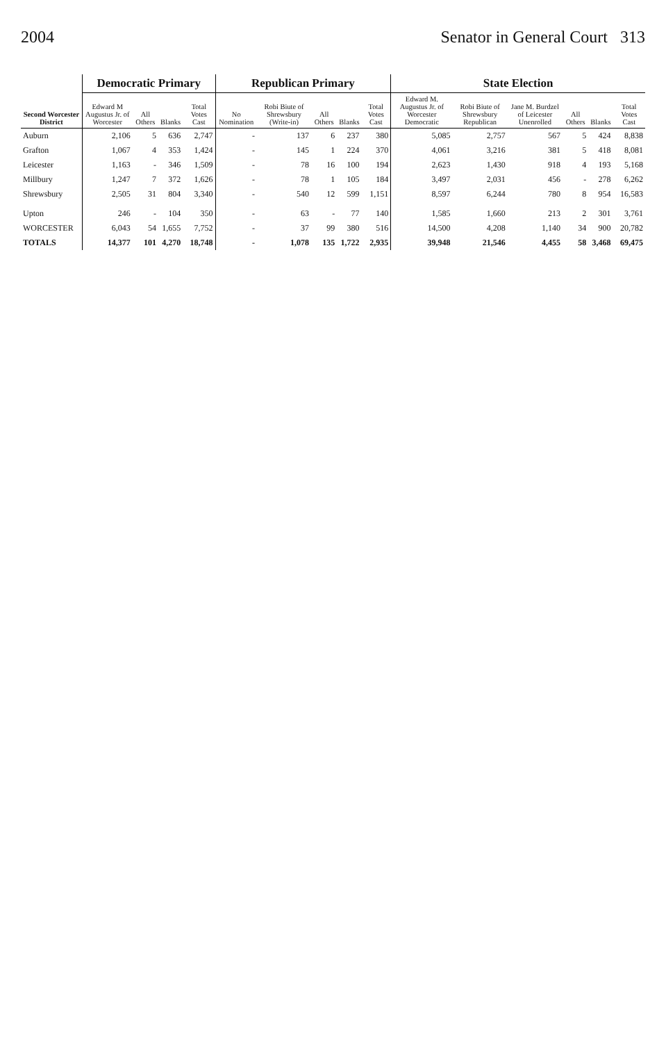2004 Senator in General Court 313
| Second Worcester District | Democratic Primary | | | | Republican Primary | | | | | State Election | | | | | |
| --- | --- | --- | --- | --- | --- | --- | --- | --- | --- | --- | --- | --- | --- | --- | --- |
| | Edward M Augustus Jr. of Worcester | All Others | Blanks | Total Votes Cast | No Nomination | Robi Biute of Shrewsbury (Write-in) | All Others | Blanks | Total Votes Cast | Edward M. Augustus Jr. of Worcester Democratic | Robi Biute of Shrewsbury Republican | Jane M. Burdzel of Leicester Unenrolled | All Others | Blanks | Total Votes Cast |
| Auburn | 2,106 | 5 | 636 | 2,747 | - | 137 | 6 | 237 | 380 | 5,085 | 2,757 | 567 | 5 | 424 | 8,838 |
| Grafton | 1,067 | 4 | 353 | 1,424 | - | 145 | 1 | 224 | 370 | 4,061 | 3,216 | 381 | 5 | 418 | 8,081 |
| Leicester | 1,163 | - | 346 | 1,509 | - | 78 | 16 | 100 | 194 | 2,623 | 1,430 | 918 | 4 | 193 | 5,168 |
| Millbury | 1,247 | 7 | 372 | 1,626 | - | 78 | 1 | 105 | 184 | 3,497 | 2,031 | 456 | - | 278 | 6,262 |
| Shrewsbury | 2,505 | 31 | 804 | 3,340 | - | 540 | 12 | 599 | 1,151 | 8,597 | 6,244 | 780 | 8 | 954 | 16,583 |
| Upton | 246 | - | 104 | 350 | - | 63 | - | 77 | 140 | 1,585 | 1,660 | 213 | 2 | 301 | 3,761 |
| WORCESTER | 6,043 | 54 | 1,655 | 7,752 | - | 37 | 99 | 380 | 516 | 14,500 | 4,208 | 1,140 | 34 | 900 | 20,782 |
| TOTALS | 14,377 | 101 | 4,270 | 18,748 | - | 1,078 | 135 | 1,722 | 2,935 | 39,948 | 21,546 | 4,455 | 58 | 3,468 | 69,475 |